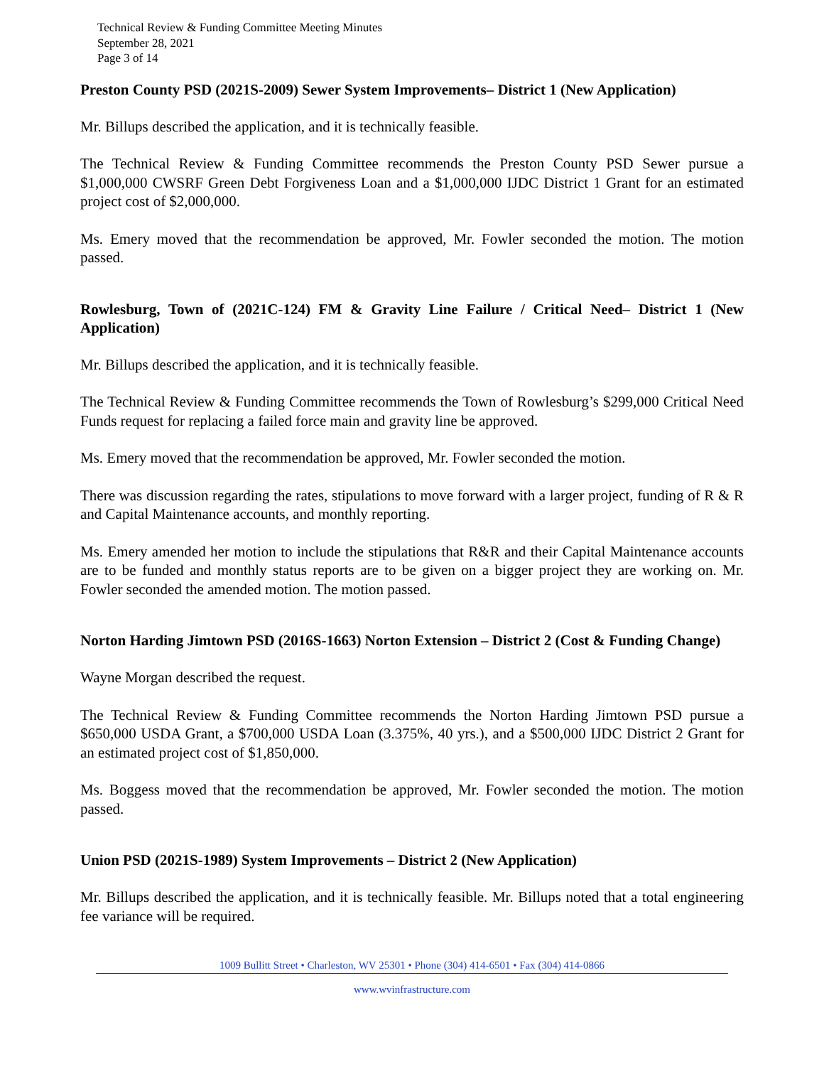Technical Review & Funding Committee Meeting Minutes
September 28, 2021
Page 3 of 14
Preston County PSD (2021S-2009) Sewer System Improvements– District 1 (New Application)
Mr. Billups described the application, and it is technically feasible.
The Technical Review & Funding Committee recommends the Preston County PSD Sewer pursue a $1,000,000 CWSRF Green Debt Forgiveness Loan and a $1,000,000 IJDC District 1 Grant for an estimated project cost of $2,000,000.
Ms. Emery moved that the recommendation be approved, Mr. Fowler seconded the motion. The motion passed.
Rowlesburg, Town of (2021C-124) FM & Gravity Line Failure / Critical Need– District 1 (New Application)
Mr. Billups described the application, and it is technically feasible.
The Technical Review & Funding Committee recommends the Town of Rowlesburg’s $299,000 Critical Need Funds request for replacing a failed force main and gravity line be approved.
Ms. Emery moved that the recommendation be approved, Mr. Fowler seconded the motion.
There was discussion regarding the rates, stipulations to move forward with a larger project, funding of R & R and Capital Maintenance accounts, and monthly reporting.
Ms. Emery amended her motion to include the stipulations that R&R and their Capital Maintenance accounts are to be funded and monthly status reports are to be given on a bigger project they are working on. Mr. Fowler seconded the amended motion. The motion passed.
Norton Harding Jimtown PSD (2016S-1663) Norton Extension – District 2 (Cost & Funding Change)
Wayne Morgan described the request.
The Technical Review & Funding Committee recommends the Norton Harding Jimtown PSD pursue a $650,000 USDA Grant, a $700,000 USDA Loan (3.375%, 40 yrs.), and a $500,000 IJDC District 2 Grant for an estimated project cost of $1,850,000.
Ms. Boggess moved that the recommendation be approved, Mr. Fowler seconded the motion. The motion passed.
Union PSD (2021S-1989) System Improvements – District 2 (New Application)
Mr. Billups described the application, and it is technically feasible. Mr. Billups noted that a total engineering fee variance will be required.
1009 Bullitt Street • Charleston, WV 25301 • Phone (304) 414-6501 • Fax (304) 414-0866
www.wvinfrastructure.com